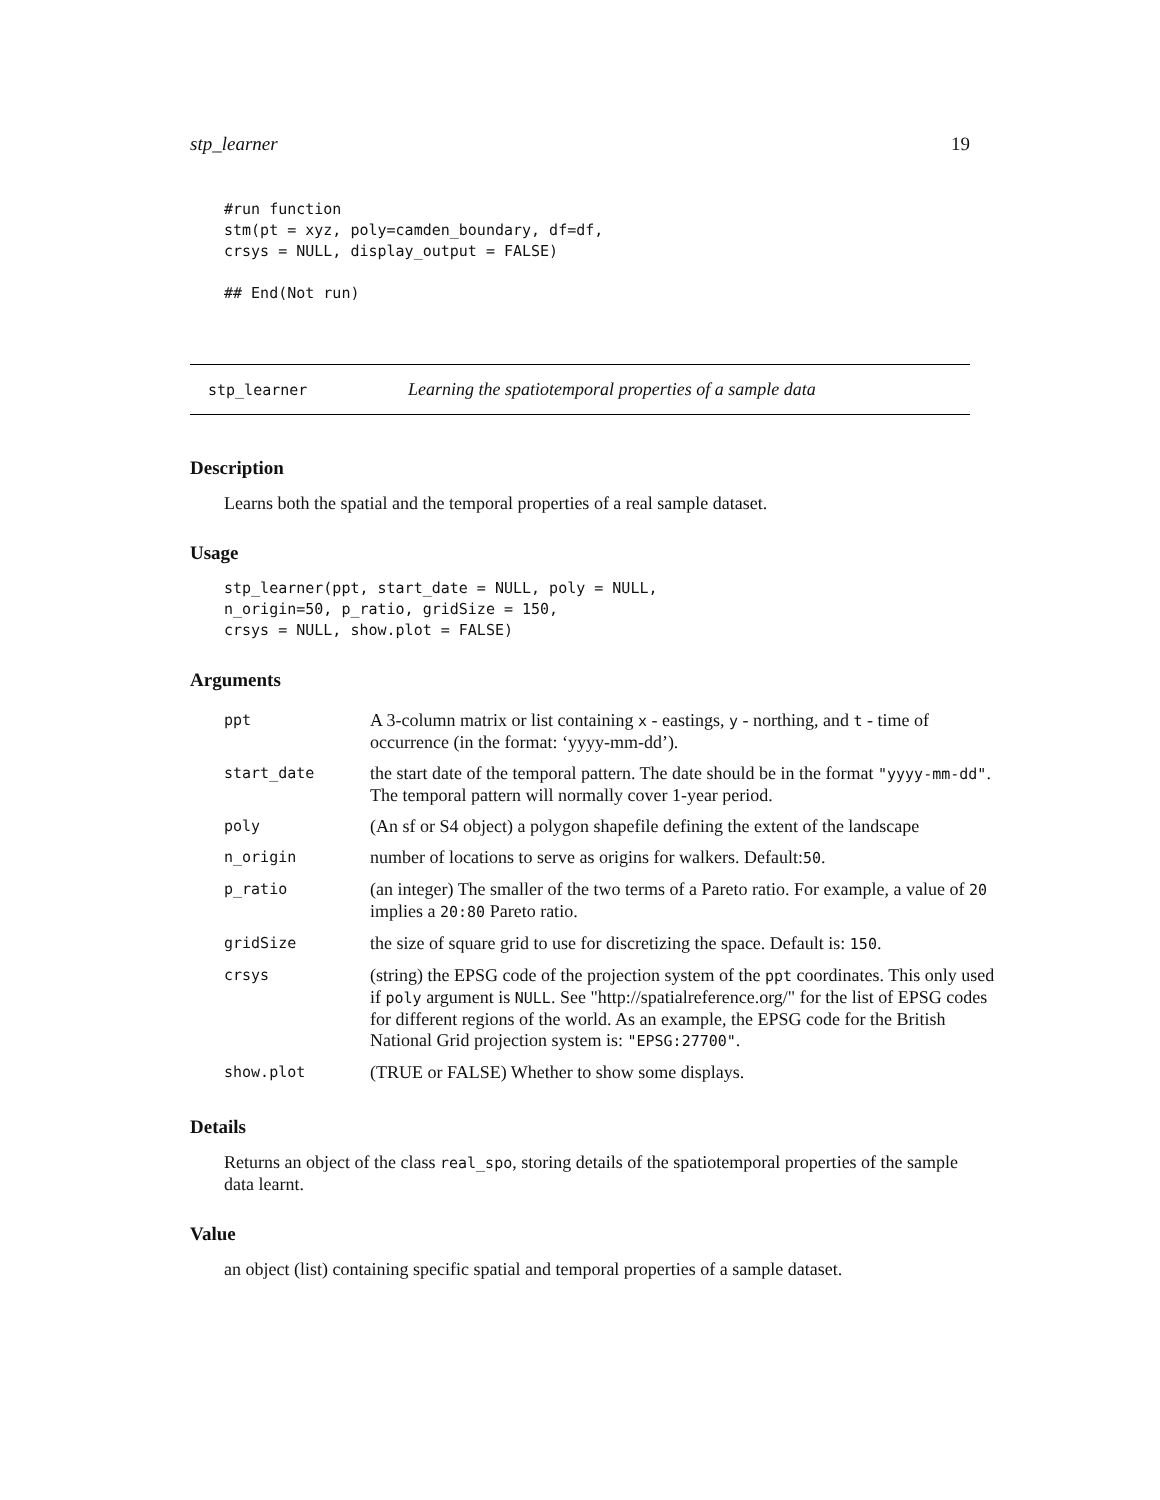stp_learner 19
#run function
stm(pt = xyz, poly=camden_boundary, df=df,
crsys = NULL, display_output = FALSE)

## End(Not run)
stp_learner Learning the spatiotemporal properties of a sample data
Description
Learns both the spatial and the temporal properties of a real sample dataset.
Usage
stp_learner(ppt, start_date = NULL, poly = NULL,
n_origin=50, p_ratio, gridSize = 150,
crsys = NULL, show.plot = FALSE)
Arguments
| ppt | A 3-column matrix or list containing x - eastings, y - northing, and t - time of occurrence (in the format: ‘yyyy-mm-dd’). |
| start_date | the start date of the temporal pattern. The date should be in the format "yyyy-mm-dd" . The temporal pattern will normally cover 1-year period. |
| poly | (An sf or S4 object) a polygon shapefile defining the extent of the landscape |
| n_origin | number of locations to serve as origins for walkers. Default: 50 . |
| p_ratio | (an integer) The smaller of the two terms of a Pareto ratio. For example, a value of 20 implies a 20:80 Pareto ratio. |
| gridSize | the size of square grid to use for discretizing the space. Default is: 150 . |
| crsys | (string) the EPSG code of the projection system of the ppt coordinates. This only used if poly argument is NULL . See "http://spatialreference.org/" for the list of EPSG codes for different regions of the world. As an example, the EPSG code for the British National Grid projection system is: "EPSG:27700" . |
| show.plot | (TRUE or FALSE) Whether to show some displays. |
Details
Returns an object of the class real_spo, storing details of the spatiotemporal properties of the sample data learnt.
Value
an object (list) containing specific spatial and temporal properties of a sample dataset.